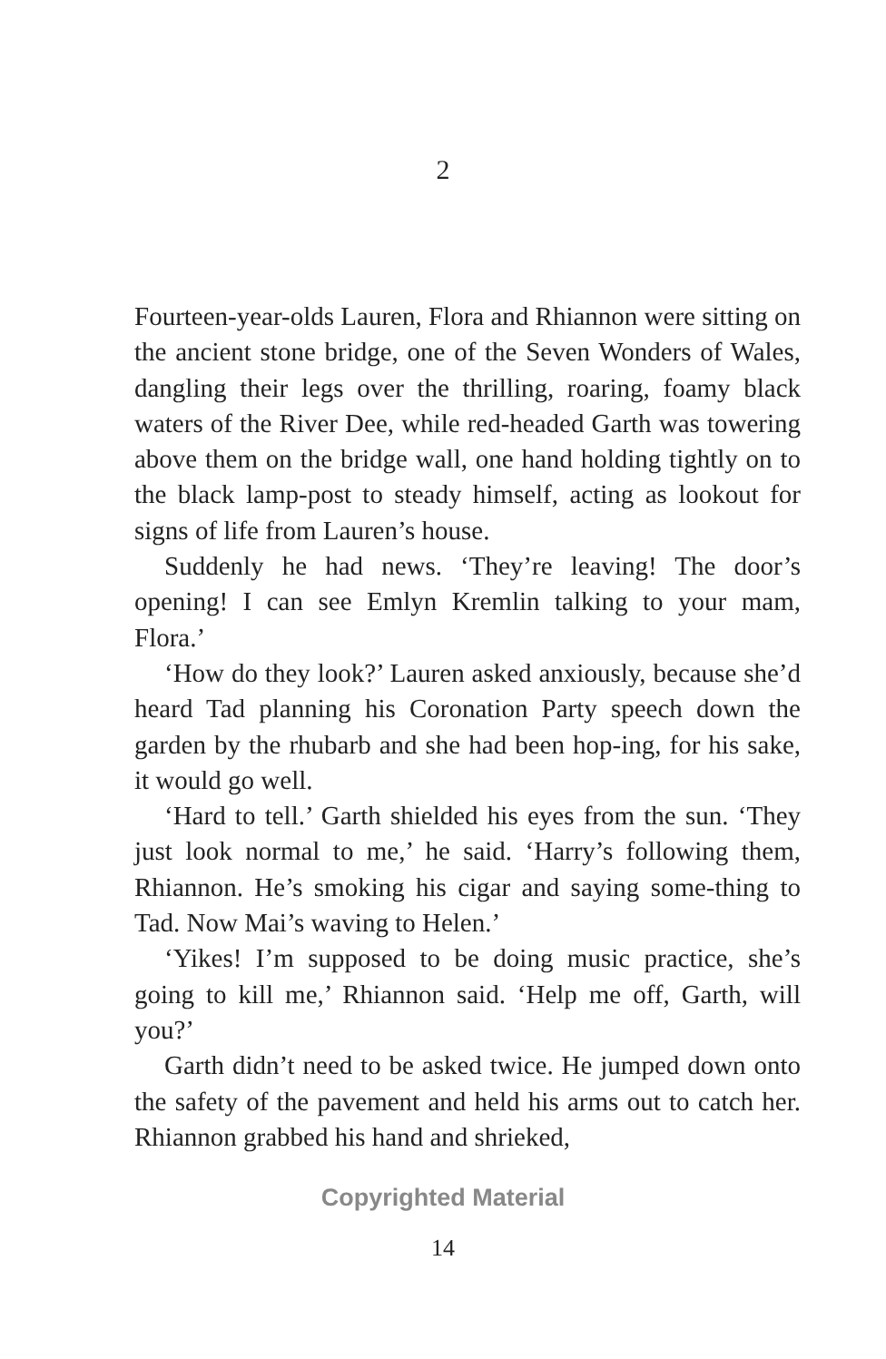2
Fourteen-year-olds Lauren, Flora and Rhiannon were sitting on the ancient stone bridge, one of the Seven Wonders of Wales, dangling their legs over the thrilling, roaring, foamy black waters of the River Dee, while red-headed Garth was towering above them on the bridge wall, one hand holding tightly on to the black lamp-post to steady himself, acting as lookout for signs of life from Lauren’s house.
Suddenly he had news. ‘They’re leaving! The door’s opening! I can see Emlyn Kremlin talking to your mam, Flora.’
‘How do they look?’ Lauren asked anxiously, because she’d heard Tad planning his Coronation Party speech down the garden by the rhubarb and she had been hop-ing, for his sake, it would go well.
‘Hard to tell.’ Garth shielded his eyes from the sun. ‘They just look normal to me,’ he said. ‘Harry’s following them, Rhiannon. He’s smoking his cigar and saying some-thing to Tad. Now Mai’s waving to Helen.’
‘Yikes! I’m supposed to be doing music practice, she’s going to kill me,’ Rhiannon said. ‘Help me off, Garth, will you?’
Garth didn’t need to be asked twice. He jumped down onto the safety of the pavement and held his arms out to catch her. Rhiannon grabbed his hand and shrieked,
Copyrighted Material
14